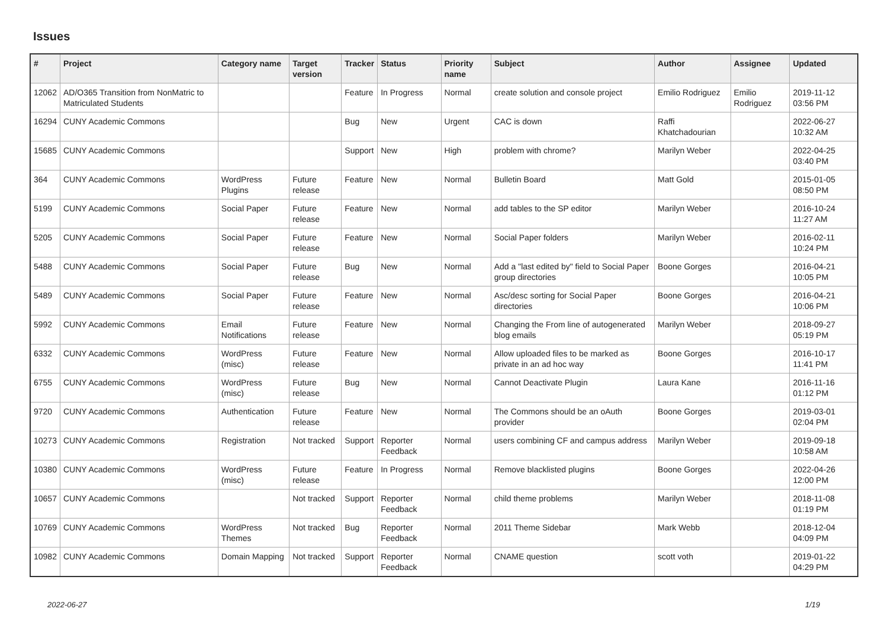Issues
| # | Project | Category name | Target version | Tracker | Status | Priority name | Subject | Author | Assignee | Updated |
| --- | --- | --- | --- | --- | --- | --- | --- | --- | --- | --- |
| 12062 | AD/O365 Transition from NonMatric to Matriculated Students | | | Feature | In Progress | Normal | create solution and console project | Emilio Rodriguez | Emilio Rodriguez | 2019-11-12 03:56 PM |
| 16294 | CUNY Academic Commons | | | Bug | New | Urgent | CAC is down | Raffi Khatchadourian | | 2022-06-27 10:32 AM |
| 15685 | CUNY Academic Commons | | | Support | New | High | problem with chrome? | Marilyn Weber | | 2022-04-25 03:40 PM |
| 364 | CUNY Academic Commons | WordPress Plugins | Future release | Feature | New | Normal | Bulletin Board | Matt Gold | | 2015-01-05 08:50 PM |
| 5199 | CUNY Academic Commons | Social Paper | Future release | Feature | New | Normal | add tables to the SP editor | Marilyn Weber | | 2016-10-24 11:27 AM |
| 5205 | CUNY Academic Commons | Social Paper | Future release | Feature | New | Normal | Social Paper folders | Marilyn Weber | | 2016-02-11 10:24 PM |
| 5488 | CUNY Academic Commons | Social Paper | Future release | Bug | New | Normal | Add a "last edited by" field to Social Paper group directories | Boone Gorges | | 2016-04-21 10:05 PM |
| 5489 | CUNY Academic Commons | Social Paper | Future release | Feature | New | Normal | Asc/desc sorting for Social Paper directories | Boone Gorges | | 2016-04-21 10:06 PM |
| 5992 | CUNY Academic Commons | Email Notifications | Future release | Feature | New | Normal | Changing the From line of autogenerated blog emails | Marilyn Weber | | 2018-09-27 05:19 PM |
| 6332 | CUNY Academic Commons | WordPress (misc) | Future release | Feature | New | Normal | Allow uploaded files to be marked as private in an ad hoc way | Boone Gorges | | 2016-10-17 11:41 PM |
| 6755 | CUNY Academic Commons | WordPress (misc) | Future release | Bug | New | Normal | Cannot Deactivate Plugin | Laura Kane | | 2016-11-16 01:12 PM |
| 9720 | CUNY Academic Commons | Authentication | Future release | Feature | New | Normal | The Commons should be an oAuth provider | Boone Gorges | | 2019-03-01 02:04 PM |
| 10273 | CUNY Academic Commons | Registration | Not tracked | Support | Reporter Feedback | Normal | users combining CF and campus address | Marilyn Weber | | 2019-09-18 10:58 AM |
| 10380 | CUNY Academic Commons | WordPress (misc) | Future release | Feature | In Progress | Normal | Remove blacklisted plugins | Boone Gorges | | 2022-04-26 12:00 PM |
| 10657 | CUNY Academic Commons | | Not tracked | Support | Reporter Feedback | Normal | child theme problems | Marilyn Weber | | 2018-11-08 01:19 PM |
| 10769 | CUNY Academic Commons | WordPress Themes | Not tracked | Bug | Reporter Feedback | Normal | 2011 Theme Sidebar | Mark Webb | | 2018-12-04 04:09 PM |
| 10982 | CUNY Academic Commons | Domain Mapping | Not tracked | Support | Reporter Feedback | Normal | CNAME question | scott voth | | 2019-01-22 04:29 PM |
2022-06-27 1/19